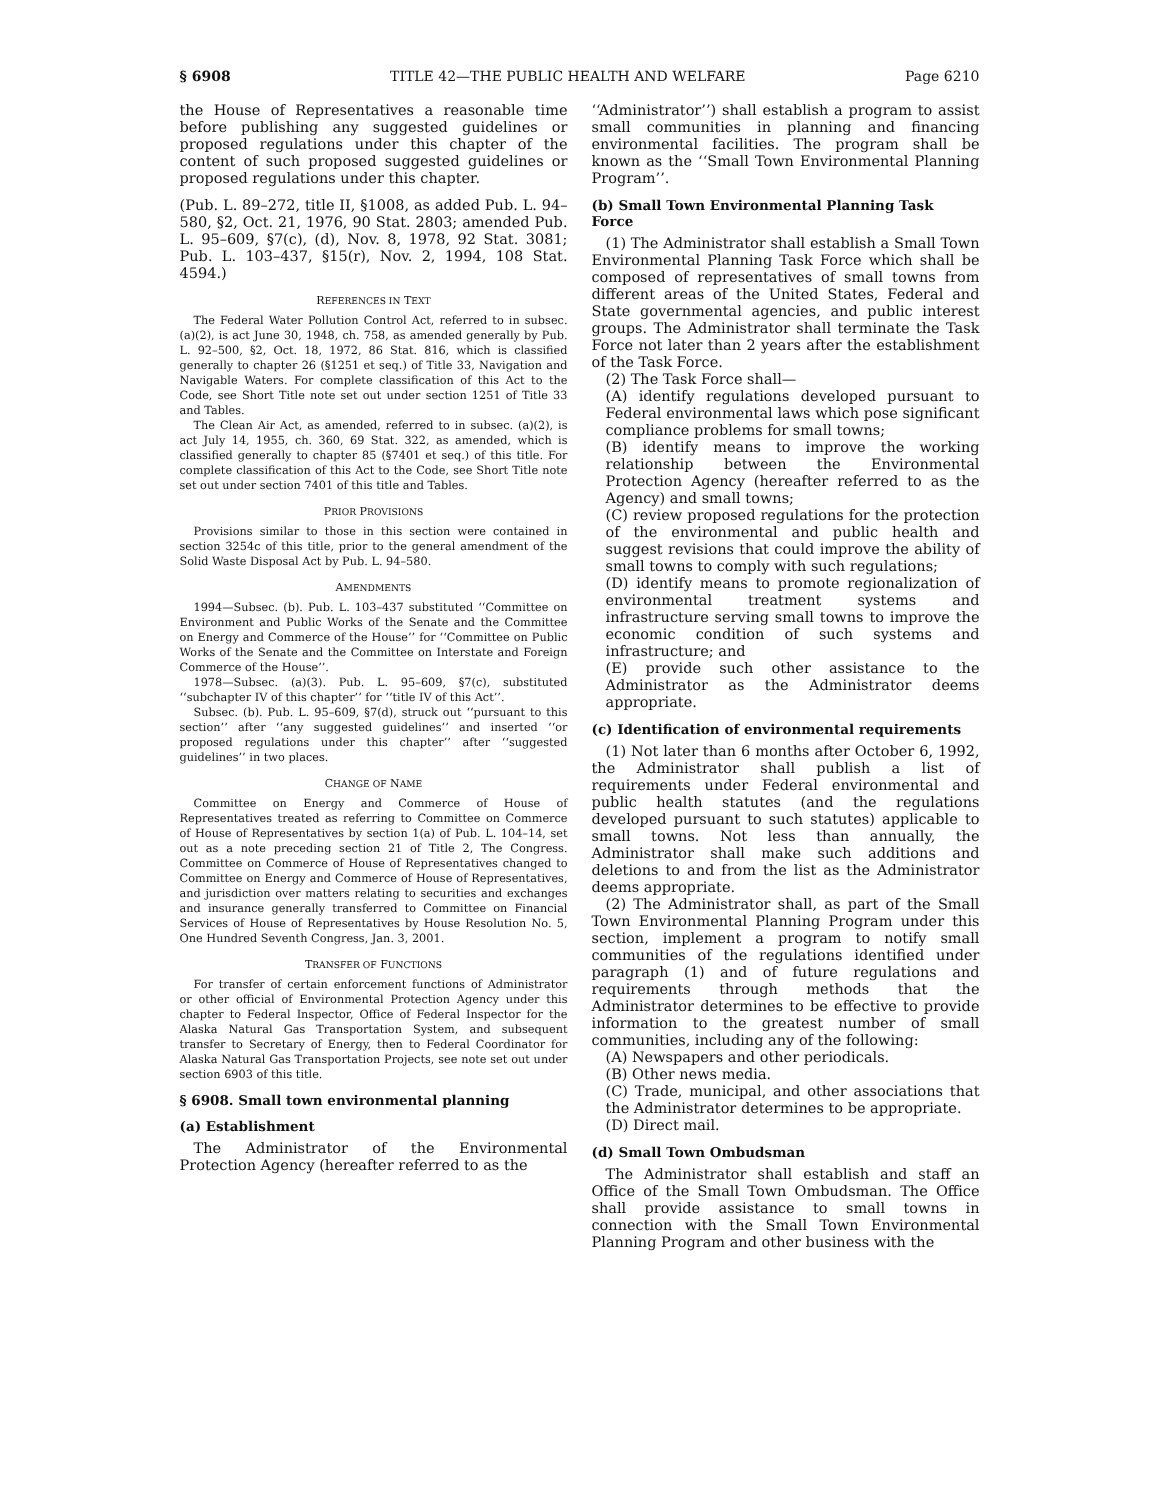§ 6908 TITLE 42—THE PUBLIC HEALTH AND WELFARE Page 6210
the House of Representatives a reasonable time before publishing any suggested guidelines or proposed regulations under this chapter of the content of such proposed suggested guidelines or proposed regulations under this chapter.
(Pub. L. 89–272, title II, §1008, as added Pub. L. 94–580, §2, Oct. 21, 1976, 90 Stat. 2803; amended Pub. L. 95–609, §7(c), (d), Nov. 8, 1978, 92 Stat. 3081; Pub. L. 103–437, §15(r), Nov. 2, 1994, 108 Stat. 4594.)
REFERENCES IN TEXT
The Federal Water Pollution Control Act, referred to in subsec. (a)(2), is act June 30, 1948, ch. 758, as amended generally by Pub. L. 92–500, §2, Oct. 18, 1972, 86 Stat. 816, which is classified generally to chapter 26 (§1251 et seq.) of Title 33, Navigation and Navigable Waters. For complete classification of this Act to the Code, see Short Title note set out under section 1251 of Title 33 and Tables.
The Clean Air Act, as amended, referred to in subsec. (a)(2), is act July 14, 1955, ch. 360, 69 Stat. 322, as amended, which is classified generally to chapter 85 (§7401 et seq.) of this title. For complete classification of this Act to the Code, see Short Title note set out under section 7401 of this title and Tables.
PRIOR PROVISIONS
Provisions similar to those in this section were contained in section 3254c of this title, prior to the general amendment of the Solid Waste Disposal Act by Pub. L. 94–580.
AMENDMENTS
1994—Subsec. (b). Pub. L. 103–437 substituted ‘‘Committee on Environment and Public Works of the Senate and the Committee on Energy and Commerce of the House’’ for ‘‘Committee on Public Works of the Senate and the Committee on Interstate and Foreign Commerce of the House’’.
1978—Subsec. (a)(3). Pub. L. 95–609, §7(c), substituted ‘‘subchapter IV of this chapter’’ for ‘‘title IV of this Act’’.
Subsec. (b). Pub. L. 95–609, §7(d), struck out ‘‘pursuant to this section’’ after ‘‘any suggested guidelines’’ and inserted ‘‘or proposed regulations under this chapter’’ after ‘‘suggested guidelines’’ in two places.
CHANGE OF NAME
Committee on Energy and Commerce of House of Representatives treated as referring to Committee on Commerce of House of Representatives by section 1(a) of Pub. L. 104–14, set out as a note preceding section 21 of Title 2, The Congress. Committee on Commerce of House of Representatives changed to Committee on Energy and Commerce of House of Representatives, and jurisdiction over matters relating to securities and exchanges and insurance generally transferred to Committee on Financial Services of House of Representatives by House Resolution No. 5, One Hundred Seventh Congress, Jan. 3, 2001.
TRANSFER OF FUNCTIONS
For transfer of certain enforcement functions of Administrator or other official of Environmental Protection Agency under this chapter to Federal Inspector, Office of Federal Inspector for the Alaska Natural Gas Transportation System, and subsequent transfer to Secretary of Energy, then to Federal Coordinator for Alaska Natural Gas Transportation Projects, see note set out under section 6903 of this title.
§ 6908. Small town environmental planning
(a) Establishment
The Administrator of the Environmental Protection Agency (hereafter referred to as the
‘‘Administrator’’) shall establish a program to assist small communities in planning and financing environmental facilities. The program shall be known as the ‘‘Small Town Environmental Planning Program’’.
(b) Small Town Environmental Planning Task Force
(1) The Administrator shall establish a Small Town Environmental Planning Task Force which shall be composed of representatives of small towns from different areas of the United States, Federal and State governmental agencies, and public interest groups. The Administrator shall terminate the Task Force not later than 2 years after the establishment of the Task Force.
(2) The Task Force shall—
(A) identify regulations developed pursuant to Federal environmental laws which pose significant compliance problems for small towns;
(B) identify means to improve the working relationship between the Environmental Protection Agency (hereafter referred to as the Agency) and small towns;
(C) review proposed regulations for the protection of the environmental and public health and suggest revisions that could improve the ability of small towns to comply with such regulations;
(D) identify means to promote regionalization of environmental treatment systems and infrastructure serving small towns to improve the economic condition of such systems and infrastructure; and
(E) provide such other assistance to the Administrator as the Administrator deems appropriate.
(c) Identification of environmental requirements
(1) Not later than 6 months after October 6, 1992, the Administrator shall publish a list of requirements under Federal environmental and public health statutes (and the regulations developed pursuant to such statutes) applicable to small towns. Not less than annually, the Administrator shall make such additions and deletions to and from the list as the Administrator deems appropriate.
(2) The Administrator shall, as part of the Small Town Environmental Planning Program under this section, implement a program to notify small communities of the regulations identified under paragraph (1) and of future regulations and requirements through methods that the Administrator determines to be effective to provide information to the greatest number of small communities, including any of the following:
(A) Newspapers and other periodicals.
(B) Other news media.
(C) Trade, municipal, and other associations that the Administrator determines to be appropriate.
(D) Direct mail.
(d) Small Town Ombudsman
The Administrator shall establish and staff an Office of the Small Town Ombudsman. The Office shall provide assistance to small towns in connection with the Small Town Environmental Planning Program and other business with the